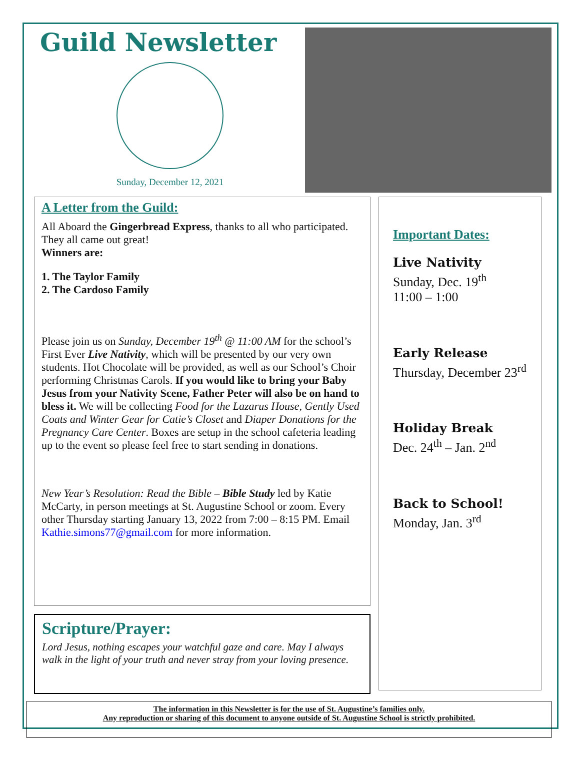Guild Newsletter
Sunday, December 12, 2021
A Letter from the Guild:
All Aboard the Gingerbread Express, thanks to all who participated. They all came out great!
Winners are:
1. The Taylor Family
2. The Cardoso Family
Please join us on Sunday, December 19<sup>th</sup> @ 11:00 AM for the school’s First Ever Live Nativity, which will be presented by our very own students. Hot Chocolate will be provided, as well as our School’s Choir performing Christmas Carols. If you would like to bring your Baby Jesus from your Nativity Scene, Father Peter will also be on hand to bless it. We will be collecting Food for the Lazarus House, Gently Used Coats and Winter Gear for Catie’s Closet and Diaper Donations for the Pregnancy Care Center. Boxes are setup in the school cafeteria leading up to the event so please feel free to start sending in donations.
New Year’s Resolution: Read the Bible – Bible Study led by Katie McCarty, in person meetings at St. Augustine School or zoom. Every other Thursday starting January 13, 2022 from 7:00 – 8:15 PM. Email Kathie.simons77@gmail.com for more information.
Scripture/Prayer:
Lord Jesus, nothing escapes your watchful gaze and care. May I always walk in the light of your truth and never stray from your loving presence.
Important Dates:
Live Nativity
Sunday, Dec. 19<sup>th</sup>
11:00 – 1:00
Early Release
Thursday, December 23<sup>rd</sup>
Holiday Break
Dec. 24<sup>th</sup> – Jan. 2<sup>nd</sup>
Back to School!
Monday, Jan. 3<sup>rd</sup>
The information in this Newsletter is for the use of St. Augustine’s families only.
Any reproduction or sharing of this document to anyone outside of St. Augustine School is strictly prohibited.